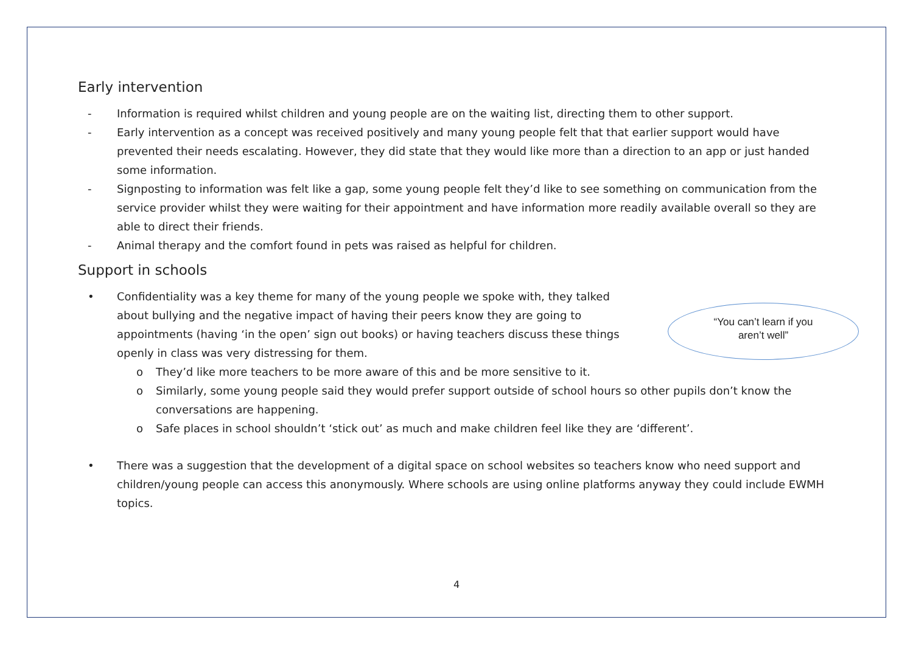Early intervention
- Information is required whilst children and young people are on the waiting list, directing them to other support.
- Early intervention as a concept was received positively and many young people felt that that earlier support would have prevented their needs escalating. However, they did state that they would like more than a direction to an app or just handed some information.
- Signposting to information was felt like a gap, some young people felt they’d like to see something on communication from the service provider whilst they were waiting for their appointment and have information more readily available overall so they are able to direct their friends.
- Animal therapy and the comfort found in pets was raised as helpful for children.
Support in schools
• Confidentiality was a key theme for many of the young people we spoke with, they talked about bullying and the negative impact of having their peers know they are going to appointments (having ‘in the open’ sign out books) or having teachers discuss these things openly in class was very distressing for them.
o They’d like more teachers to be more aware of this and be more sensitive to it.
o Similarly, some young people said they would prefer support outside of school hours so other pupils don’t know the conversations are happening.
o Safe places in school shouldn’t ‘stick out’ as much and make children feel like they are ‘different’.
• There was a suggestion that the development of a digital space on school websites so teachers know who need support and children/young people can access this anonymously. Where schools are using online platforms anyway they could include EWMH topics.
“You can’t learn if you
aren’t well”
4